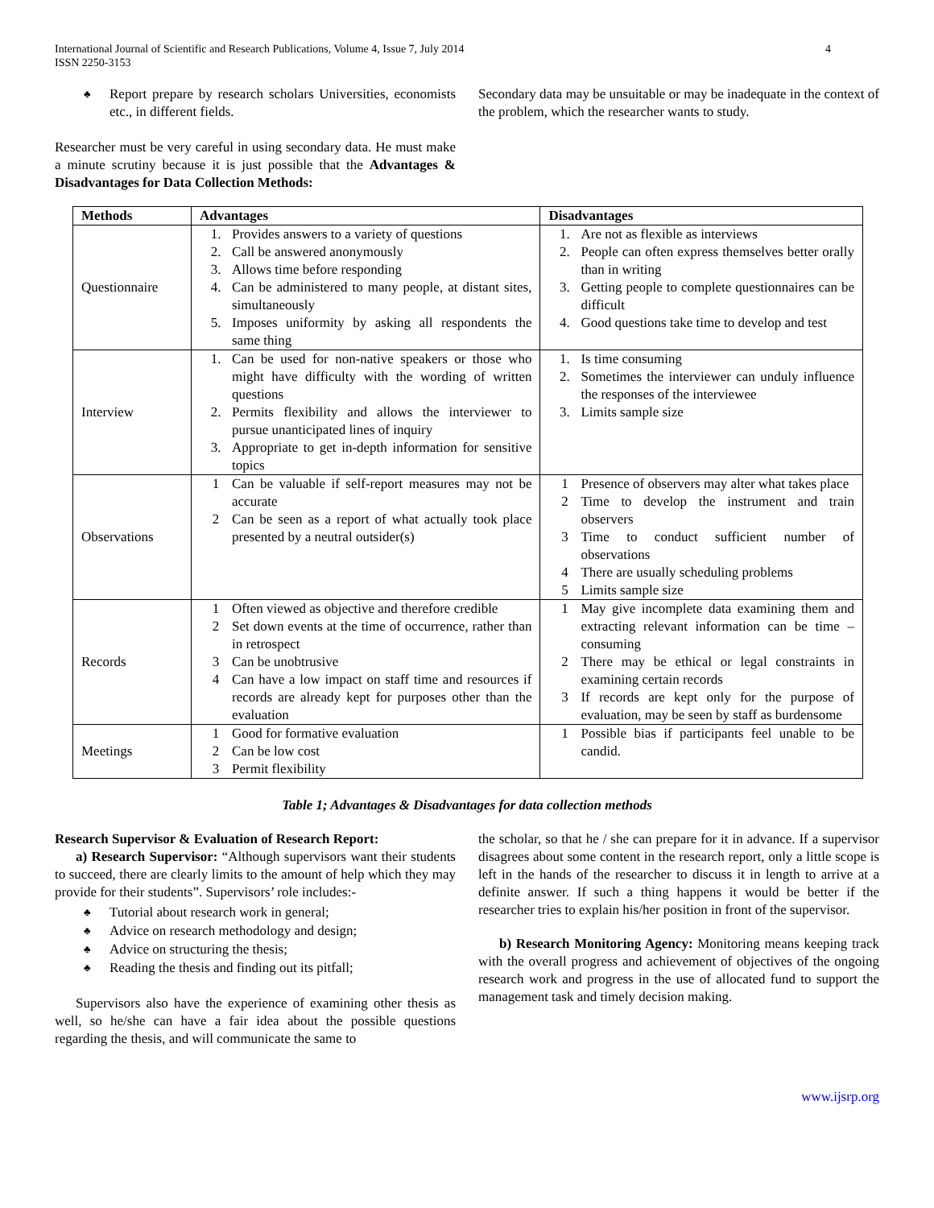International Journal of Scientific and Research Publications, Volume 4, Issue 7, July 2014
ISSN 2250-3153
4
♣ Report prepare by research scholars Universities, economists etc., in different fields.
Researcher must be very careful in using secondary data. He must make a minute scrutiny because it is just possible that the Advantages & Disadvantages for Data Collection Methods:
Secondary data may be unsuitable or may be inadequate in the context of the problem, which the researcher wants to study.
| Methods | Advantages | Disadvantages |
| --- | --- | --- |
| Questionnaire | 1. Provides answers to a variety of questions 2. Call be answered anonymously 3. Allows time before responding 4. Can be administered to many people, at distant sites, simultaneously 5. Imposes uniformity by asking all respondents the same thing | 1. Are not as flexible as interviews 2. People can often express themselves better orally than in writing 3. Getting people to complete questionnaires can be difficult 4. Good questions take time to develop and test |
| Interview | 1. Can be used for non-native speakers or those who might have difficulty with the wording of written questions 2. Permits flexibility and allows the interviewer to pursue unanticipated lines of inquiry 3. Appropriate to get in-depth information for sensitive topics | 1. Is time consuming 2. Sometimes the interviewer can unduly influence the responses of the interviewee 3. Limits sample size |
| Observations | 1 Can be valuable if self-report measures may not be accurate 2 Can be seen as a report of what actually took place presented by a neutral outsider(s) | 1 Presence of observers may alter what takes place 2 Time to develop the instrument and train observers 3 Time to conduct sufficient number of observations 4 There are usually scheduling problems 5 Limits sample size |
| Records | 1 Often viewed as objective and therefore credible 2 Set down events at the time of occurrence, rather than in retrospect 3 Can be unobtrusive 4 Can have a low impact on staff time and resources if records are already kept for purposes other than the evaluation | 1 May give incomplete data examining them and extracting relevant information can be time – consuming 2 There may be ethical or legal constraints in examining certain records 3 If records are kept only for the purpose of evaluation, may be seen by staff as burdensome |
| Meetings | 1 Good for formative evaluation 2 Can be low cost 3 Permit flexibility | 1 Possible bias if participants feel unable to be candid. |
Table 1; Advantages & Disadvantages for data collection methods
Research Supervisor & Evaluation of Research Report:
a) Research Supervisor: “Although supervisors want their students to succeed, there are clearly limits to the amount of help which they may provide for their students”. Supervisors’ role includes:-
♣ Tutorial about research work in general;
♣ Advice on research methodology and design;
♣ Advice on structuring the thesis;
♣ Reading the thesis and finding out its pitfall;
Supervisors also have the experience of examining other thesis as well, so he/she can have a fair idea about the possible questions regarding the thesis, and will communicate the same to
the scholar, so that he / she can prepare for it in advance. If a supervisor disagrees about some content in the research report, only a little scope is left in the hands of the researcher to discuss it in length to arrive at a definite answer. If such a thing happens it would be better if the researcher tries to explain his/her position in front of the supervisor.
b) Research Monitoring Agency: Monitoring means keeping track with the overall progress and achievement of objectives of the ongoing research work and progress in the use of allocated fund to support the management task and timely decision making.
www.ijsrp.org